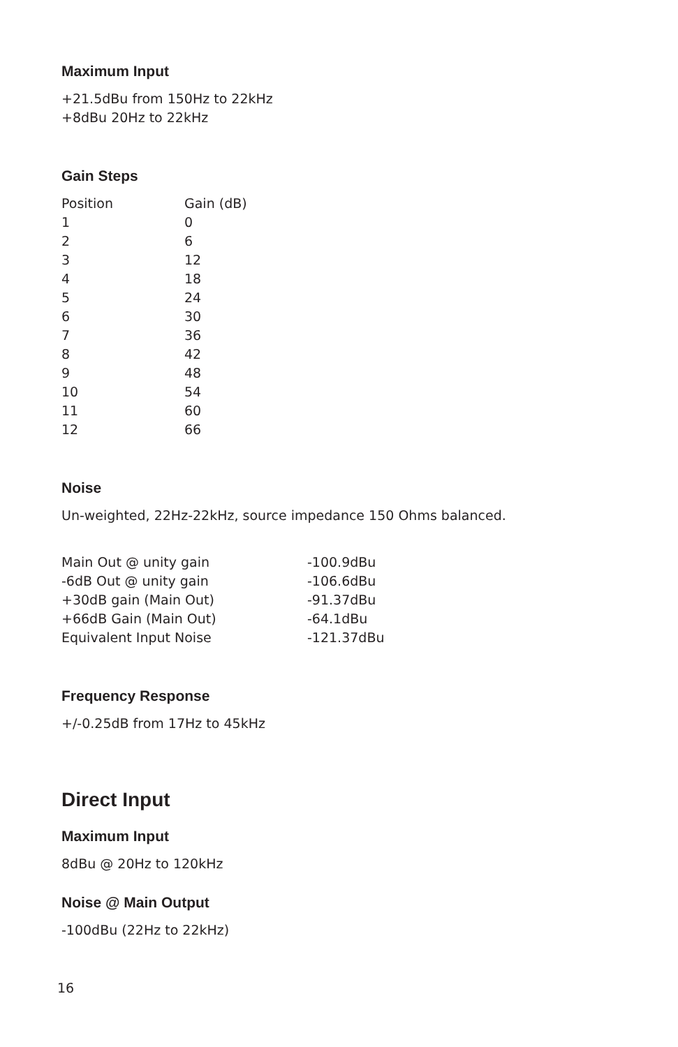Maximum Input
+21.5dBu from 150Hz to 22kHz
+8dBu 20Hz to 22kHz
Gain Steps
| Position | Gain (dB) |
| --- | --- |
| 1 | 0 |
| 2 | 6 |
| 3 | 12 |
| 4 | 18 |
| 5 | 24 |
| 6 | 30 |
| 7 | 36 |
| 8 | 42 |
| 9 | 48 |
| 10 | 54 |
| 11 | 60 |
| 12 | 66 |
Noise
Un-weighted, 22Hz-22kHz, source impedance 150 Ohms balanced.
| Main Out @ unity gain | -100.9dBu |
| -6dB Out @ unity gain | -106.6dBu |
| +30dB gain (Main Out) | -91.37dBu |
| +66dB Gain (Main Out) | -64.1dBu |
| Equivalent Input Noise | -121.37dBu |
Frequency Response
+/-0.25dB from 17Hz to 45kHz
Direct Input
Maximum Input
8dBu @ 20Hz to 120kHz
Noise @ Main Output
-100dBu (22Hz to 22kHz)
16